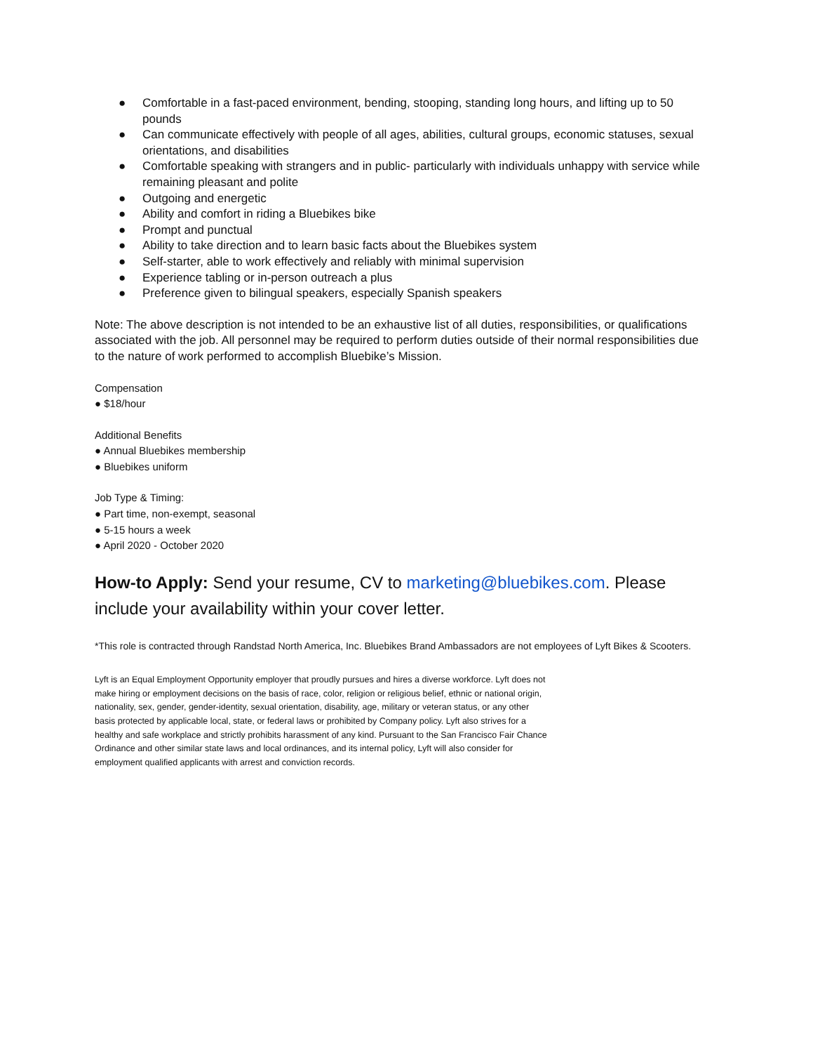● Comfortable in a fast-paced environment, bending, stooping, standing long hours, and lifting up to 50 pounds
● Can communicate effectively with people of all ages, abilities, cultural groups, economic statuses, sexual orientations, and disabilities
● Comfortable speaking with strangers and in public- particularly with individuals unhappy with service while remaining pleasant and polite
● Outgoing and energetic
● Ability and comfort in riding a Bluebikes bike
● Prompt and punctual
● Ability to take direction and to learn basic facts about the Bluebikes system
● Self-starter, able to work effectively and reliably with minimal supervision
● Experience tabling or in-person outreach a plus
● Preference given to bilingual speakers, especially Spanish speakers
Note: The above description is not intended to be an exhaustive list of all duties, responsibilities, or qualifications associated with the job. All personnel may be required to perform duties outside of their normal responsibilities due to the nature of work performed to accomplish Bluebike’s Mission.
Compensation
● $18/hour
Additional Benefits
● Annual Bluebikes membership
● Bluebikes uniform
Job Type & Timing:
● Part time, non-exempt, seasonal
● 5-15 hours a week
● April 2020 - October 2020
How-to Apply: Send your resume, CV to marketing@bluebikes.com. Please include your availability within your cover letter.
*This role is contracted through Randstad North America, Inc. Bluebikes Brand Ambassadors are not employees of Lyft Bikes & Scooters.
Lyft is an Equal Employment Opportunity employer that proudly pursues and hires a diverse workforce. Lyft does not make hiring or employment decisions on the basis of race, color, religion or religious belief, ethnic or national origin, nationality, sex, gender, gender-identity, sexual orientation, disability, age, military or veteran status, or any other basis protected by applicable local, state, or federal laws or prohibited by Company policy. Lyft also strives for a healthy and safe workplace and strictly prohibits harassment of any kind. Pursuant to the San Francisco Fair Chance Ordinance and other similar state laws and local ordinances, and its internal policy, Lyft will also consider for employment qualified applicants with arrest and conviction records.